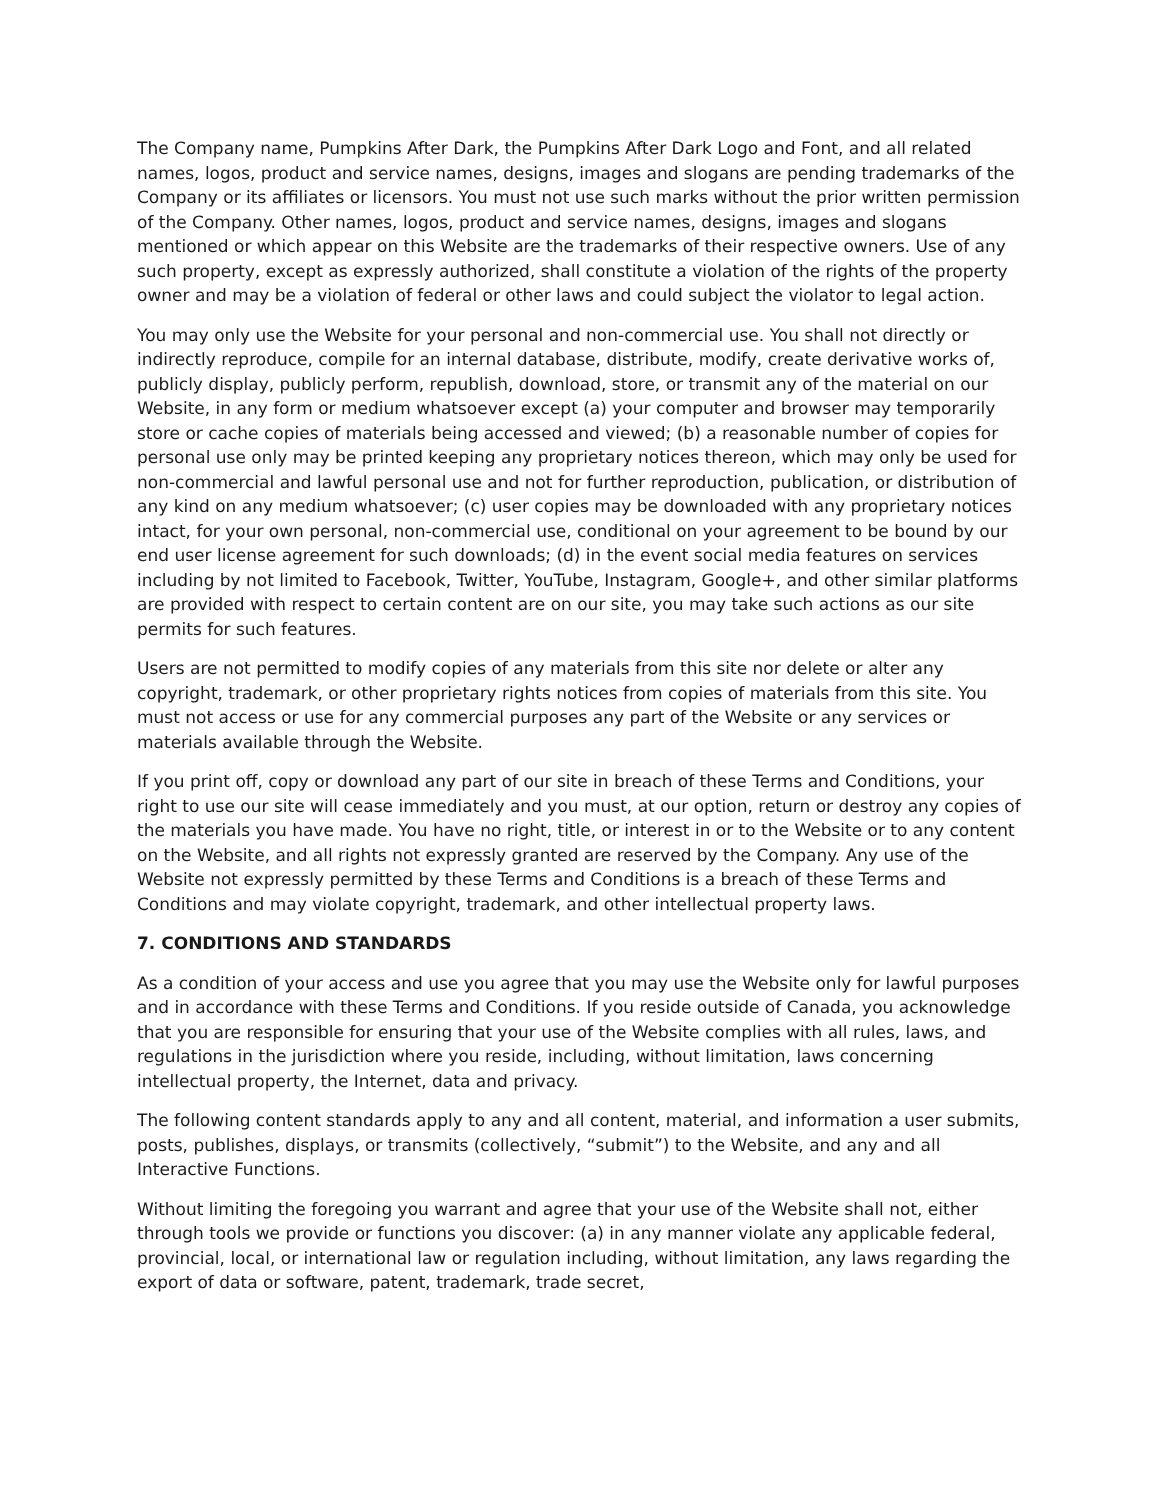The Company name, Pumpkins After Dark, the Pumpkins After Dark Logo and Font, and all related names, logos, product and service names, designs, images and slogans are pending trademarks of the Company or its affiliates or licensors. You must not use such marks without the prior written permission of the Company. Other names, logos, product and service names, designs, images and slogans mentioned or which appear on this Website are the trademarks of their respective owners. Use of any such property, except as expressly authorized, shall constitute a violation of the rights of the property owner and may be a violation of federal or other laws and could subject the violator to legal action.
You may only use the Website for your personal and non-commercial use. You shall not directly or indirectly reproduce, compile for an internal database, distribute, modify, create derivative works of, publicly display, publicly perform, republish, download, store, or transmit any of the material on our Website, in any form or medium whatsoever except (a) your computer and browser may temporarily store or cache copies of materials being accessed and viewed; (b) a reasonable number of copies for personal use only may be printed keeping any proprietary notices thereon, which may only be used for non-commercial and lawful personal use and not for further reproduction, publication, or distribution of any kind on any medium whatsoever; (c) user copies may be downloaded with any proprietary notices intact, for your own personal, non-commercial use, conditional on your agreement to be bound by our end user license agreement for such downloads; (d) in the event social media features on services including by not limited to Facebook, Twitter, YouTube, Instagram, Google+, and other similar platforms are provided with respect to certain content are on our site, you may take such actions as our site permits for such features.
Users are not permitted to modify copies of any materials from this site nor delete or alter any copyright, trademark, or other proprietary rights notices from copies of materials from this site. You must not access or use for any commercial purposes any part of the Website or any services or materials available through the Website.
If you print off, copy or download any part of our site in breach of these Terms and Conditions, your right to use our site will cease immediately and you must, at our option, return or destroy any copies of the materials you have made. You have no right, title, or interest in or to the Website or to any content on the Website, and all rights not expressly granted are reserved by the Company. Any use of the Website not expressly permitted by these Terms and Conditions is a breach of these Terms and Conditions and may violate copyright, trademark, and other intellectual property laws.
7. CONDITIONS AND STANDARDS
As a condition of your access and use you agree that you may use the Website only for lawful purposes and in accordance with these Terms and Conditions. If you reside outside of Canada, you acknowledge that you are responsible for ensuring that your use of the Website complies with all rules, laws, and regulations in the jurisdiction where you reside, including, without limitation, laws concerning intellectual property, the Internet, data and privacy.
The following content standards apply to any and all content, material, and information a user submits, posts, publishes, displays, or transmits (collectively, “submit”) to the Website, and any and all Interactive Functions.
Without limiting the foregoing you warrant and agree that your use of the Website shall not, either through tools we provide or functions you discover: (a) in any manner violate any applicable federal, provincial, local, or international law or regulation including, without limitation, any laws regarding the export of data or software, patent, trademark, trade secret,